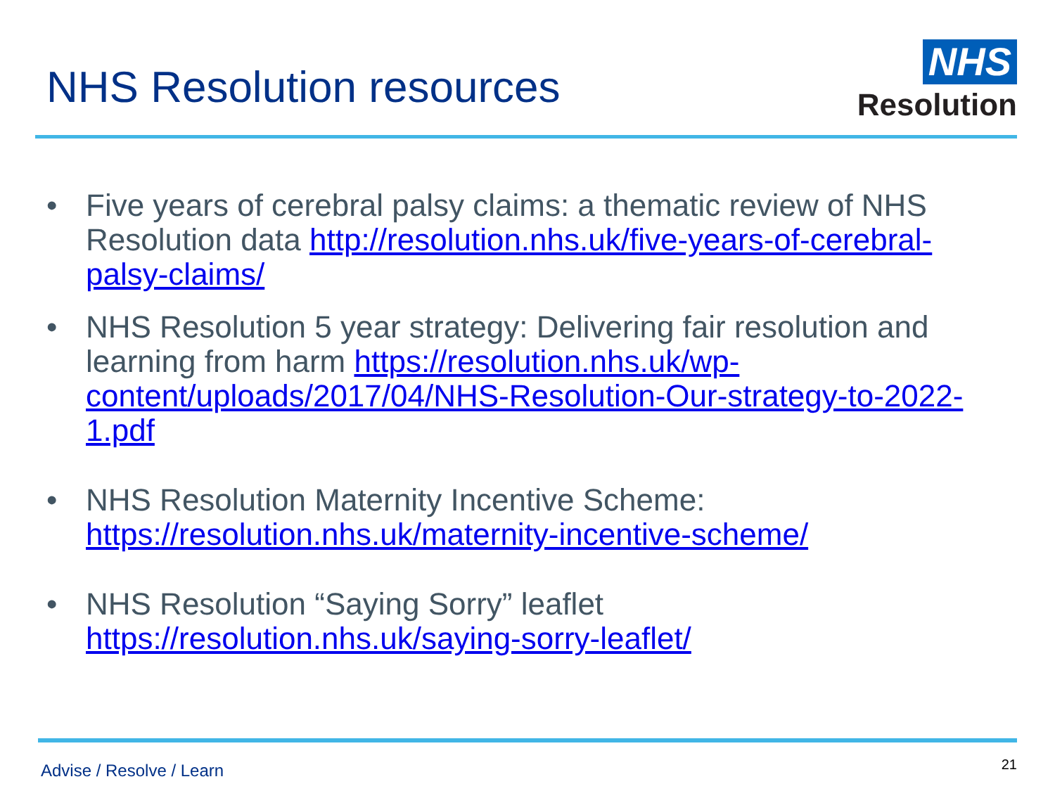NHS Resolution resources
NHS
Resolution
• Five years of cerebral palsy claims: a thematic review of NHS Resolution data http://resolution.nhs.uk/five-years-of-cerebral-palsy-claims/
• NHS Resolution 5 year strategy: Delivering fair resolution and learning from harm https://resolution.nhs.uk/wp-content/uploads/2017/04/NHS-Resolution-Our-strategy-to-2022-1.pdf
• NHS Resolution Maternity Incentive Scheme: https://resolution.nhs.uk/maternity-incentive-scheme/
• NHS Resolution “Saying Sorry” leaflet https://resolution.nhs.uk/saying-sorry-leaflet/
Advise / Resolve / Learn 21